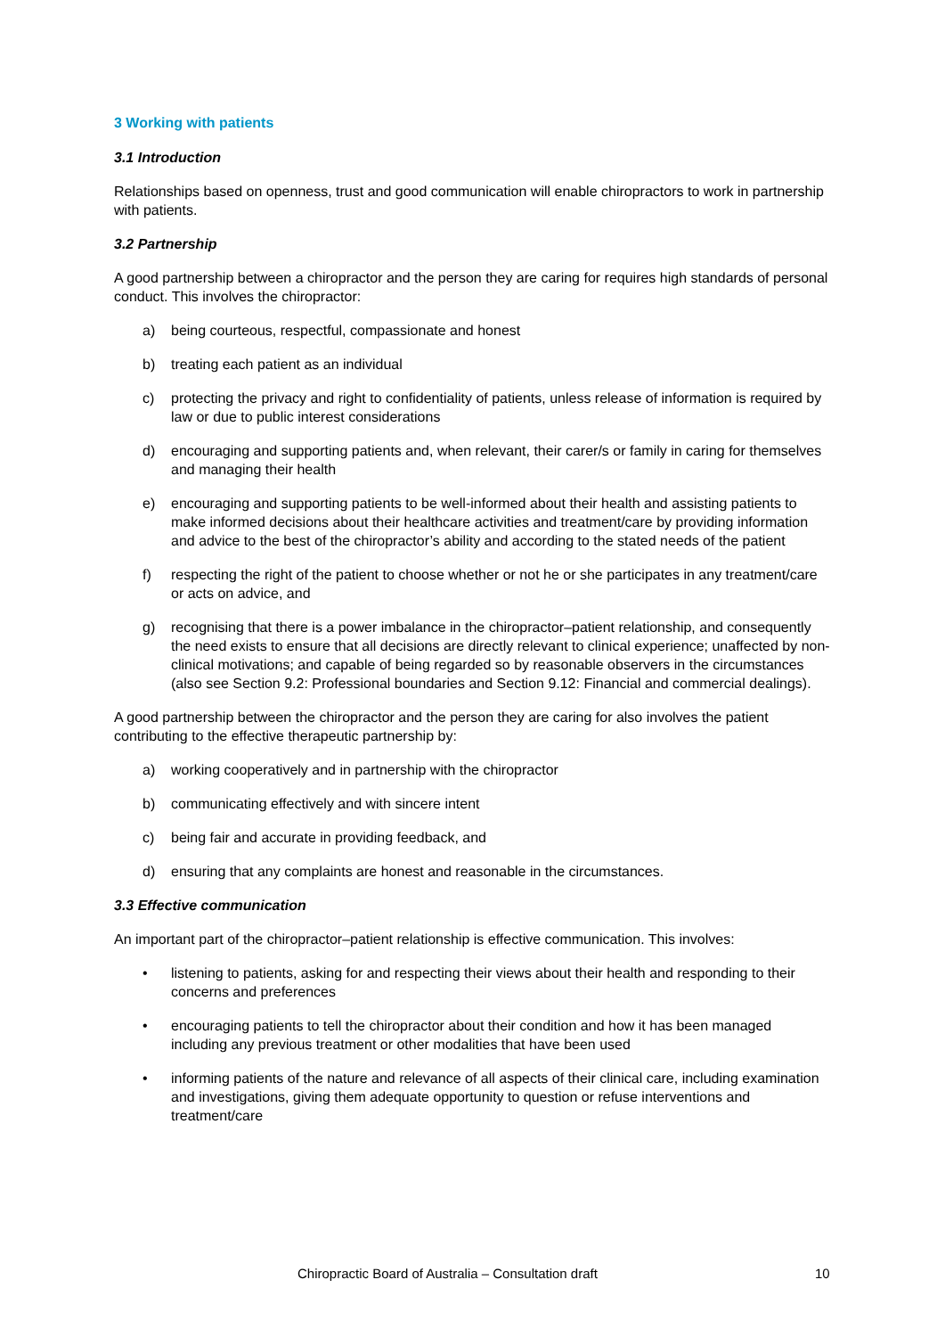3 Working with patients
3.1 Introduction
Relationships based on openness, trust and good communication will enable chiropractors to work in partnership with patients.
3.2 Partnership
A good partnership between a chiropractor and the person they are caring for requires high standards of personal conduct. This involves the chiropractor:
a) being courteous, respectful, compassionate and honest
b) treating each patient as an individual
c) protecting the privacy and right to confidentiality of patients, unless release of information is required by law or due to public interest considerations
d) encouraging and supporting patients and, when relevant, their carer/s or family in caring for themselves and managing their health
e) encouraging and supporting patients to be well-informed about their health and assisting patients to make informed decisions about their healthcare activities and treatment/care by providing information and advice to the best of the chiropractor’s ability and according to the stated needs of the patient
f) respecting the right of the patient to choose whether or not he or she participates in any treatment/care or acts on advice, and
g) recognising that there is a power imbalance in the chiropractor–patient relationship, and consequently the need exists to ensure that all decisions are directly relevant to clinical experience; unaffected by non-clinical motivations; and capable of being regarded so by reasonable observers in the circumstances (also see Section 9.2: Professional boundaries and Section 9.12: Financial and commercial dealings).
A good partnership between the chiropractor and the person they are caring for also involves the patient contributing to the effective therapeutic partnership by:
a) working cooperatively and in partnership with the chiropractor
b) communicating effectively and with sincere intent
c) being fair and accurate in providing feedback, and
d) ensuring that any complaints are honest and reasonable in the circumstances.
3.3 Effective communication
An important part of the chiropractor–patient relationship is effective communication. This involves:
• listening to patients, asking for and respecting their views about their health and responding to their concerns and preferences
• encouraging patients to tell the chiropractor about their condition and how it has been managed including any previous treatment or other modalities that have been used
• informing patients of the nature and relevance of all aspects of their clinical care, including examination and investigations, giving them adequate opportunity to question or refuse interventions and treatment/care
Chiropractic Board of Australia – Consultation draft 10